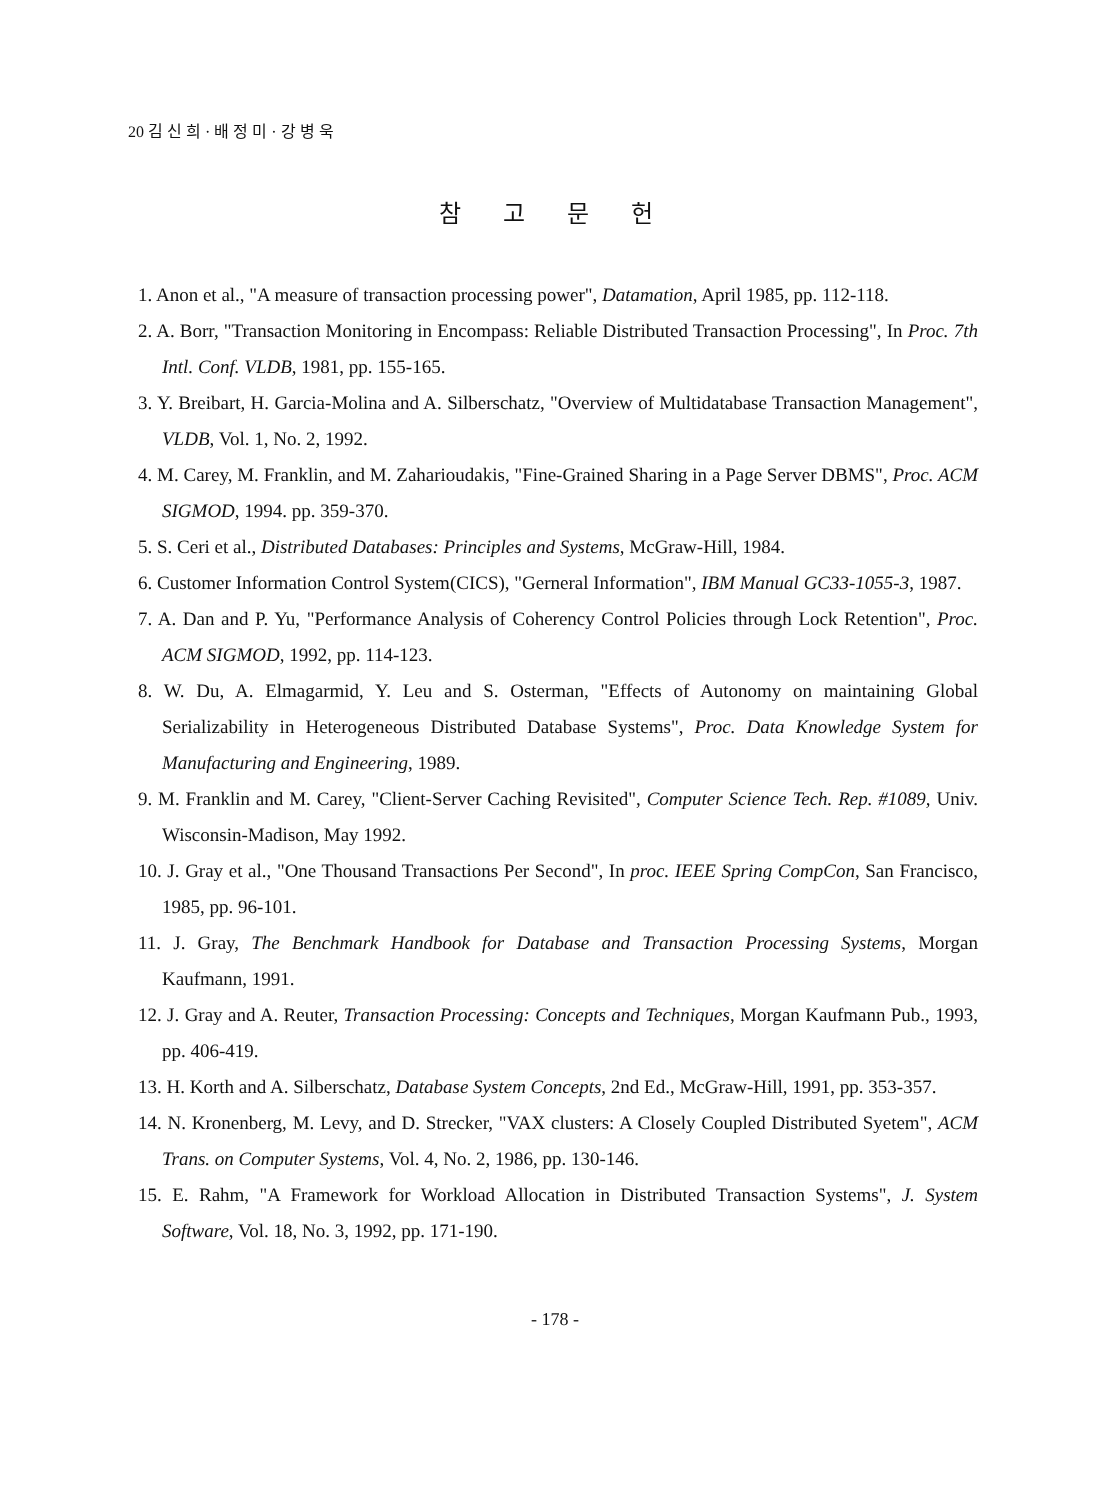20 김 신 희 · 배 정 미 · 강 병 욱
참 고 문 헌
1. Anon et al., "A measure of transaction processing power", Datamation, April 1985, pp. 112-118.
2. A. Borr, "Transaction Monitoring in Encompass: Reliable Distributed Transaction Processing", In Proc. 7th Intl. Conf. VLDB, 1981, pp. 155-165.
3. Y. Breibart, H. Garcia-Molina and A. Silberschatz, "Overview of Multidatabase Transaction Management", VLDB, Vol. 1, No. 2, 1992.
4. M. Carey, M. Franklin, and M. Zaharioudakis, "Fine-Grained Sharing in a Page Server DBMS", Proc. ACM SIGMOD, 1994. pp. 359-370.
5. S. Ceri et al., Distributed Databases: Principles and Systems, McGraw-Hill, 1984.
6. Customer Information Control System(CICS), "Gerneral Information", IBM Manual GC33-1055-3, 1987.
7. A. Dan and P. Yu, "Performance Analysis of Coherency Control Policies through Lock Retention", Proc. ACM SIGMOD, 1992, pp. 114-123.
8. W. Du, A. Elmagarmid, Y. Leu and S. Osterman, "Effects of Autonomy on maintaining Global Serializability in Heterogeneous Distributed Database Systems", Proc. Data Knowledge System for Manufacturing and Engineering, 1989.
9. M. Franklin and M. Carey, "Client-Server Caching Revisited", Computer Science Tech. Rep. #1089, Univ. Wisconsin-Madison, May 1992.
10. J. Gray et al., "One Thousand Transactions Per Second", In proc. IEEE Spring CompCon, San Francisco, 1985, pp. 96-101.
11. J. Gray, The Benchmark Handbook for Database and Transaction Processing Systems, Morgan Kaufmann, 1991.
12. J. Gray and A. Reuter, Transaction Processing: Concepts and Techniques, Morgan Kaufmann Pub., 1993, pp. 406-419.
13. H. Korth and A. Silberschatz, Database System Concepts, 2nd Ed., McGraw-Hill, 1991, pp. 353-357.
14. N. Kronenberg, M. Levy, and D. Strecker, "VAX clusters: A Closely Coupled Distributed Syetem", ACM Trans. on Computer Systems, Vol. 4, No. 2, 1986, pp. 130-146.
15. E. Rahm, "A Framework for Workload Allocation in Distributed Transaction Systems", J. System Software, Vol. 18, No. 3, 1992, pp. 171-190.
- 178 -